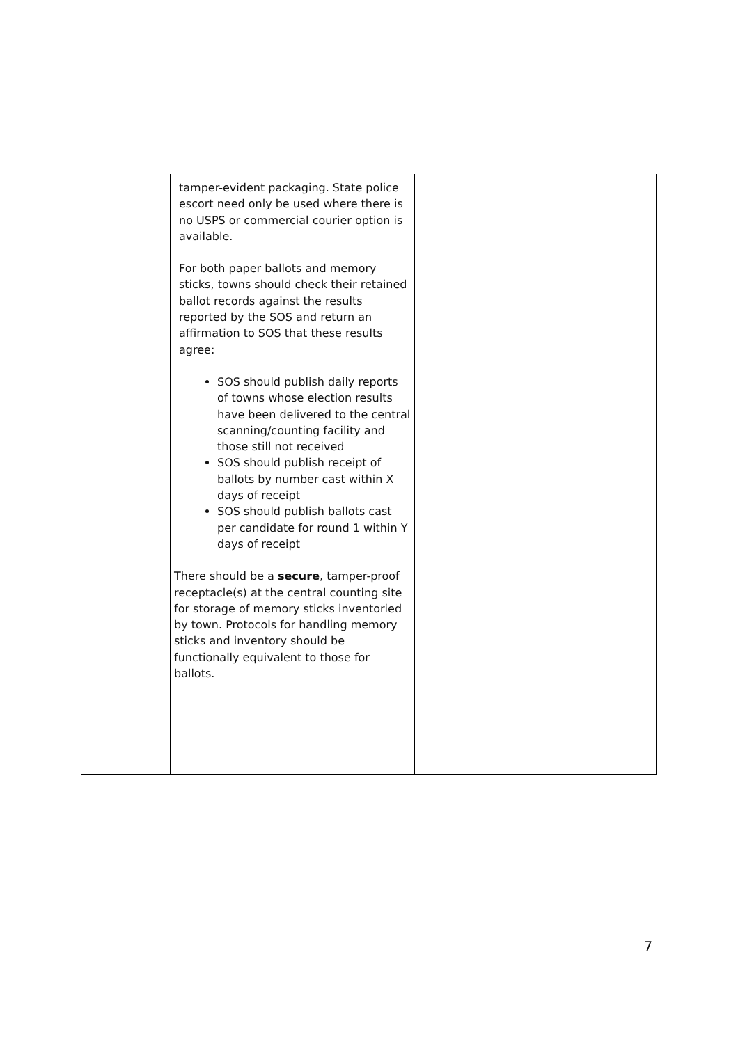| | tamper-evident packaging. State police escort need only be used where there is no USPS or commercial courier option is available. For both paper ballots and memory sticks, towns should check their retained ballot records against the results reported by the SOS and return an affirmation to SOS that these results agree: SOS should publish daily reports of towns whose election results have been delivered to the central scanning/counting facility and those still not received SOS should publish receipt of ballots by number cast within X days of receipt SOS should publish ballots cast per candidate for round 1 within Y days of receipt There should be a secure , tamper-proof receptacle(s) at the central counting site for storage of memory sticks inventoried by town. Protocols for handling memory sticks and inventory should be functionally equivalent to those for ballots. | |
7